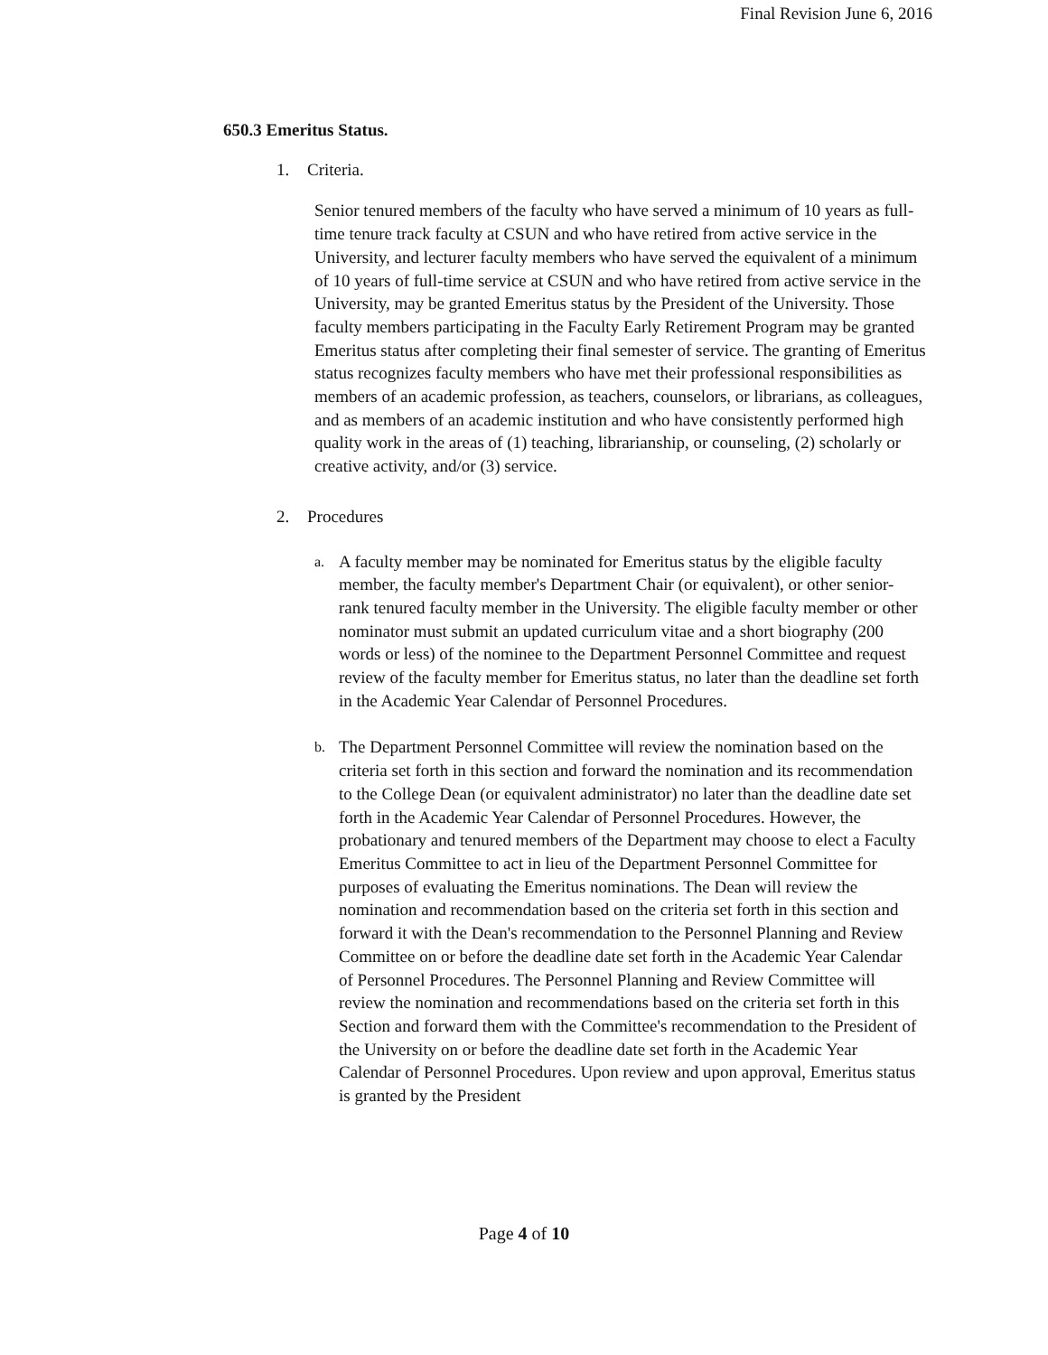Final Revision June 6, 2016
650.3 Emeritus Status.
1. Criteria.
Senior tenured members of the faculty who have served a minimum of 10 years as full- time tenure track faculty at CSUN and who have retired from active service in the University, and lecturer faculty members who have served the equivalent of a minimum of 10 years of full-time service at CSUN and who have retired from active service in the University, may be granted Emeritus status by the President of the University. Those faculty members participating in the Faculty Early Retirement Program may be granted Emeritus status after completing their final semester of service. The granting of Emeritus status recognizes faculty members who have met their professional responsibilities as members of an academic profession, as teachers, counselors, or librarians, as colleagues, and as members of an academic institution and who have consistently performed high quality work in the areas of (1) teaching, librarianship, or counseling, (2) scholarly or creative activity, and/or (3) service.
2. Procedures
a. A faculty member may be nominated for Emeritus status by the eligible faculty member, the faculty member's Department Chair (or equivalent), or other senior-rank tenured faculty member in the University. The eligible faculty member or other nominator must submit an updated curriculum vitae and a short biography (200 words or less) of the nominee to the Department Personnel Committee and request review of the faculty member for Emeritus status, no later than the deadline set forth in the Academic Year Calendar of Personnel Procedures.
b. The Department Personnel Committee will review the nomination based on the criteria set forth in this section and forward the nomination and its recommendation to the College Dean (or equivalent administrator) no later than the deadline date set forth in the Academic Year Calendar of Personnel Procedures. However, the probationary and tenured members of the Department may choose to elect a Faculty Emeritus Committee to act in lieu of the Department Personnel Committee for purposes of evaluating the Emeritus nominations. The Dean will review the nomination and recommendation based on the criteria set forth in this section and forward it with the Dean's recommendation to the Personnel Planning and Review Committee on or before the deadline date set forth in the Academic Year Calendar of Personnel Procedures. The Personnel Planning and Review Committee will review the nomination and recommendations based on the criteria set forth in this Section and forward them with the Committee's recommendation to the President of the University on or before the deadline date set forth in the Academic Year Calendar of Personnel Procedures. Upon review and upon approval, Emeritus status is granted by the President
Page 4 of 10